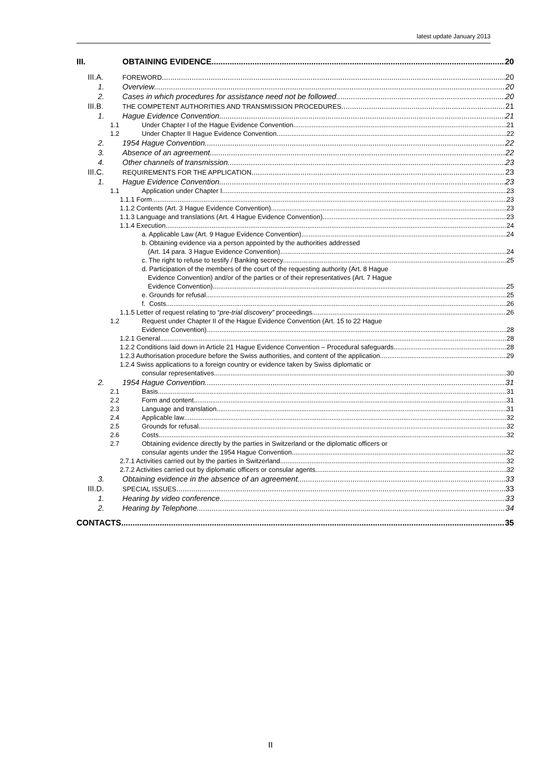latest update January 2013
III. OBTAINING EVIDENCE 20
III.A. FOREWORD 20
1. Overview 20
2. Cases in which procedures for assistance need not be followed 20
III.B. THE COMPETENT AUTHORITIES AND TRANSMISSION PROCEDURES 21
1. Hague Evidence Convention 21
1.1 Under Chapter I of the Hague Evidence Convention 21
1.2 Under Chapter II Hague Evidence Convention 22
2. 1954 Hague Convention 22
3. Absence of an agreement 22
4. Other channels of transmission 23
III.C. REQUIREMENTS FOR THE APPLICATION 23
1. Hague Evidence Convention 23
1.1 Application under Chapter I 23
1.1.1 Form 23
1.1.2 Contents (Art. 3 Hague Evidence Convention) 23
1.1.3 Language and translations (Art. 4 Hague Evidence Convention) 23
1.1.4 Execution 24
a. Applicable Law (Art. 9 Hague Evidence Convention) 24
b. Obtaining evidence via a person appointed by the authorities addressed
(Art. 14 para. 3 Hague Evidence Convention) 24
c. The right to refuse to testify / Banking secrecy 25
d. Participation of the members of the court of the requesting authority (Art. 8 Hague
Evidence Convention) and/or of the parties or of their representatives (Art. 7 Hague
Evidence Convention) 25
e. Grounds for refusal 25
f. Costs 26
1.1.5 Letter of request relating to “pre-trial discovery” proceedings 26
1.2 Request under Chapter II of the Hague Evidence Convention (Art. 15 to 22 Hague
Evidence Convention) 28
1.2.1 General 28
1.2.2 Conditions laid down in Article 21 Hague Evidence Convention – Procedural safeguards 28
1.2.3 Authorisation procedure before the Swiss authorities, and content of the application 29
1.2.4 Swiss applications to a foreign country or evidence taken by Swiss diplomatic or
consular representatives 30
2. 1954 Hague Convention 31
2.1 Basis 31
2.2 Form and content 31
2.3 Language and translation 31
2.4 Applicable law 32
2.5 Grounds for refusal 32
2.6 Costs 32
2.7 Obtaining evidence directly by the parties in Switzerland or the diplomatic officers or
consular agents under the 1954 Hague Convention 32
2.7.1 Activities carried out by the parties in Switzerland 32
2.7.2 Activities carried out by diplomatic officers or consular agents 32
3. Obtaining evidence in the absence of an agreement 33
III.D. SPECIAL ISSUES 33
1. Hearing by video conference 33
2. Hearing by Telephone 34
CONTACTS 35
II